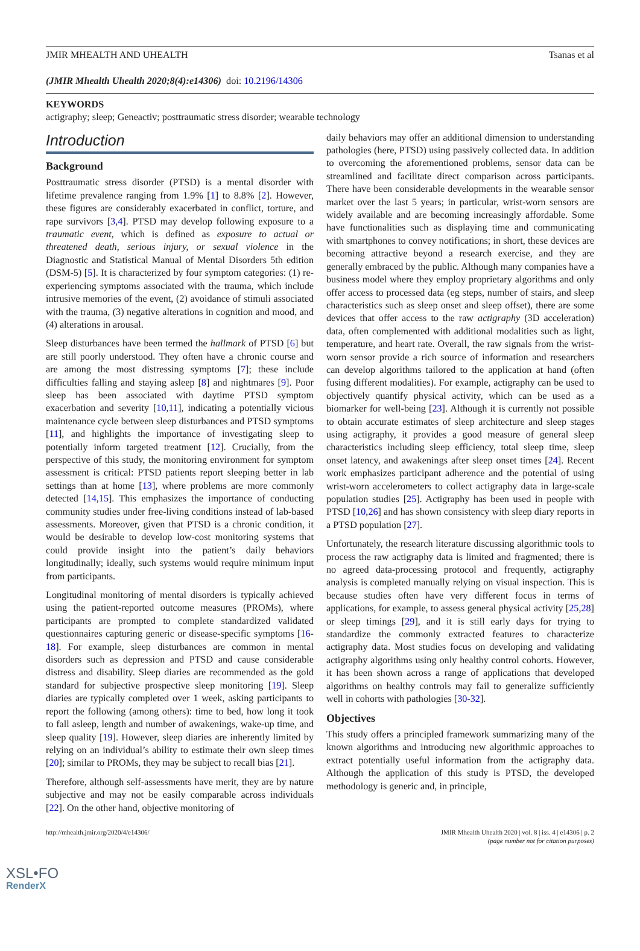JMIR MHEALTH AND UHEALTH Tsanas et al
(JMIR Mhealth Uhealth 2020;8(4):e14306) doi: 10.2196/14306
KEYWORDS
actigraphy; sleep; Geneactiv; posttraumatic stress disorder; wearable technology
Introduction
Background
Posttraumatic stress disorder (PTSD) is a mental disorder with lifetime prevalence ranging from 1.9% [1] to 8.8% [2]. However, these figures are considerably exacerbated in conflict, torture, and rape survivors [3,4]. PTSD may develop following exposure to a traumatic event, which is defined as exposure to actual or threatened death, serious injury, or sexual violence in the Diagnostic and Statistical Manual of Mental Disorders 5th edition (DSM-5) [5]. It is characterized by four symptom categories: (1) re-experiencing symptoms associated with the trauma, which include intrusive memories of the event, (2) avoidance of stimuli associated with the trauma, (3) negative alterations in cognition and mood, and (4) alterations in arousal.
Sleep disturbances have been termed the hallmark of PTSD [6] but are still poorly understood. They often have a chronic course and are among the most distressing symptoms [7]; these include difficulties falling and staying asleep [8] and nightmares [9]. Poor sleep has been associated with daytime PTSD symptom exacerbation and severity [10,11], indicating a potentially vicious maintenance cycle between sleep disturbances and PTSD symptoms [11], and highlights the importance of investigating sleep to potentially inform targeted treatment [12]. Crucially, from the perspective of this study, the monitoring environment for symptom assessment is critical: PTSD patients report sleeping better in lab settings than at home [13], where problems are more commonly detected [14,15]. This emphasizes the importance of conducting community studies under free-living conditions instead of lab-based assessments. Moreover, given that PTSD is a chronic condition, it would be desirable to develop low-cost monitoring systems that could provide insight into the patient’s daily behaviors longitudinally; ideally, such systems would require minimum input from participants.
Longitudinal monitoring of mental disorders is typically achieved using the patient-reported outcome measures (PROMs), where participants are prompted to complete standardized validated questionnaires capturing generic or disease-specific symptoms [16-18]. For example, sleep disturbances are common in mental disorders such as depression and PTSD and cause considerable distress and disability. Sleep diaries are recommended as the gold standard for subjective prospective sleep monitoring [19]. Sleep diaries are typically completed over 1 week, asking participants to report the following (among others): time to bed, how long it took to fall asleep, length and number of awakenings, wake-up time, and sleep quality [19]. However, sleep diaries are inherently limited by relying on an individual’s ability to estimate their own sleep times [20]; similar to PROMs, they may be subject to recall bias [21].
Therefore, although self-assessments have merit, they are by nature subjective and may not be easily comparable across individuals [22]. On the other hand, objective monitoring of
daily behaviors may offer an additional dimension to understanding pathologies (here, PTSD) using passively collected data. In addition to overcoming the aforementioned problems, sensor data can be streamlined and facilitate direct comparison across participants. There have been considerable developments in the wearable sensor market over the last 5 years; in particular, wrist-worn sensors are widely available and are becoming increasingly affordable. Some have functionalities such as displaying time and communicating with smartphones to convey notifications; in short, these devices are becoming attractive beyond a research exercise, and they are generally embraced by the public. Although many companies have a business model where they employ proprietary algorithms and only offer access to processed data (eg steps, number of stairs, and sleep characteristics such as sleep onset and sleep offset), there are some devices that offer access to the raw actigraphy (3D acceleration) data, often complemented with additional modalities such as light, temperature, and heart rate. Overall, the raw signals from the wrist-worn sensor provide a rich source of information and researchers can develop algorithms tailored to the application at hand (often fusing different modalities). For example, actigraphy can be used to objectively quantify physical activity, which can be used as a biomarker for well-being [23]. Although it is currently not possible to obtain accurate estimates of sleep architecture and sleep stages using actigraphy, it provides a good measure of general sleep characteristics including sleep efficiency, total sleep time, sleep onset latency, and awakenings after sleep onset times [24]. Recent work emphasizes participant adherence and the potential of using wrist-worn accelerometers to collect actigraphy data in large-scale population studies [25]. Actigraphy has been used in people with PTSD [10,26] and has shown consistency with sleep diary reports in a PTSD population [27].
Unfortunately, the research literature discussing algorithmic tools to process the raw actigraphy data is limited and fragmented; there is no agreed data-processing protocol and frequently, actigraphy analysis is completed manually relying on visual inspection. This is because studies often have very different focus in terms of applications, for example, to assess general physical activity [25,28] or sleep timings [29], and it is still early days for trying to standardize the commonly extracted features to characterize actigraphy data. Most studies focus on developing and validating actigraphy algorithms using only healthy control cohorts. However, it has been shown across a range of applications that developed algorithms on healthy controls may fail to generalize sufficiently well in cohorts with pathologies [30-32].
Objectives
This study offers a principled framework summarizing many of the known algorithms and introducing new algorithmic approaches to extract potentially useful information from the actigraphy data. Although the application of this study is PTSD, the developed methodology is generic and, in principle,
http://mhealth.jmir.org/2020/4/e14306/ JMIR Mhealth Uhealth 2020 | vol. 8 | iss. 4 | e14306 | p. 2
(page number not for citation purposes)
XSL•FO
RenderX